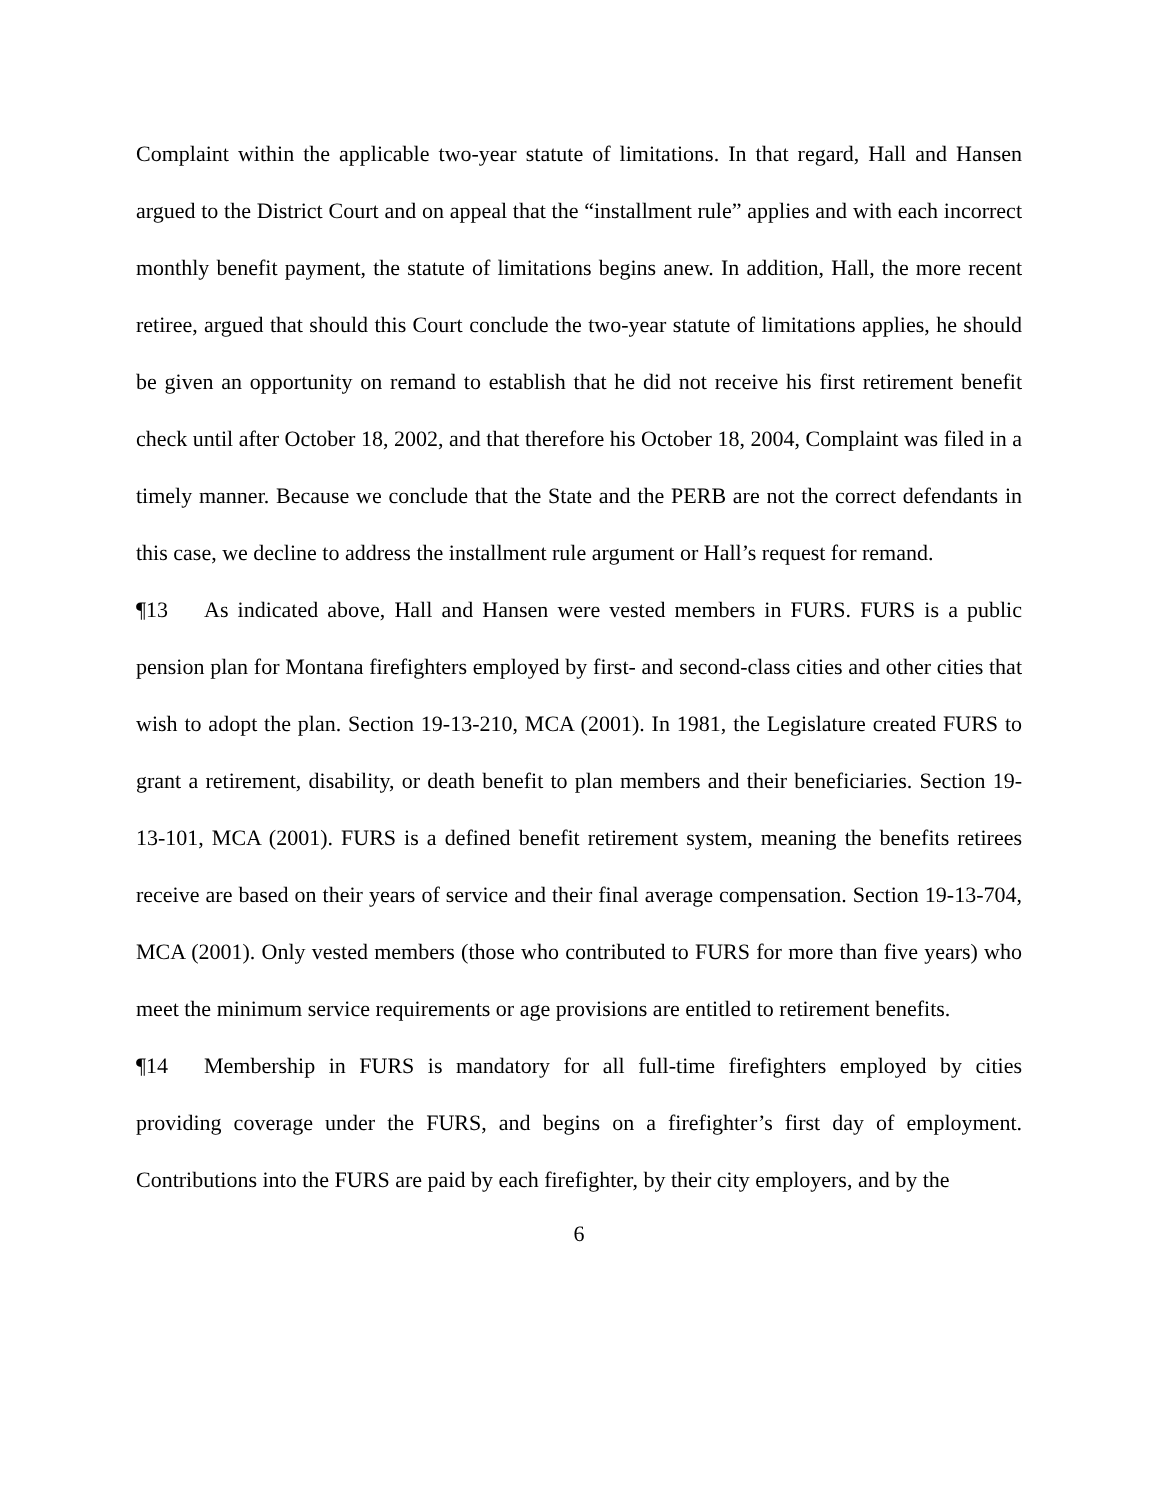Complaint within the applicable two-year statute of limitations. In that regard, Hall and Hansen argued to the District Court and on appeal that the “installment rule” applies and with each incorrect monthly benefit payment, the statute of limitations begins anew. In addition, Hall, the more recent retiree, argued that should this Court conclude the two-year statute of limitations applies, he should be given an opportunity on remand to establish that he did not receive his first retirement benefit check until after October 18, 2002, and that therefore his October 18, 2004, Complaint was filed in a timely manner. Because we conclude that the State and the PERB are not the correct defendants in this case, we decline to address the installment rule argument or Hall’s request for remand.
¶13 As indicated above, Hall and Hansen were vested members in FURS. FURS is a public pension plan for Montana firefighters employed by first- and second-class cities and other cities that wish to adopt the plan. Section 19-13-210, MCA (2001). In 1981, the Legislature created FURS to grant a retirement, disability, or death benefit to plan members and their beneficiaries. Section 19-13-101, MCA (2001). FURS is a defined benefit retirement system, meaning the benefits retirees receive are based on their years of service and their final average compensation. Section 19-13-704, MCA (2001). Only vested members (those who contributed to FURS for more than five years) who meet the minimum service requirements or age provisions are entitled to retirement benefits.
¶14 Membership in FURS is mandatory for all full-time firefighters employed by cities providing coverage under the FURS, and begins on a firefighter’s first day of employment. Contributions into the FURS are paid by each firefighter, by their city employers, and by the
6